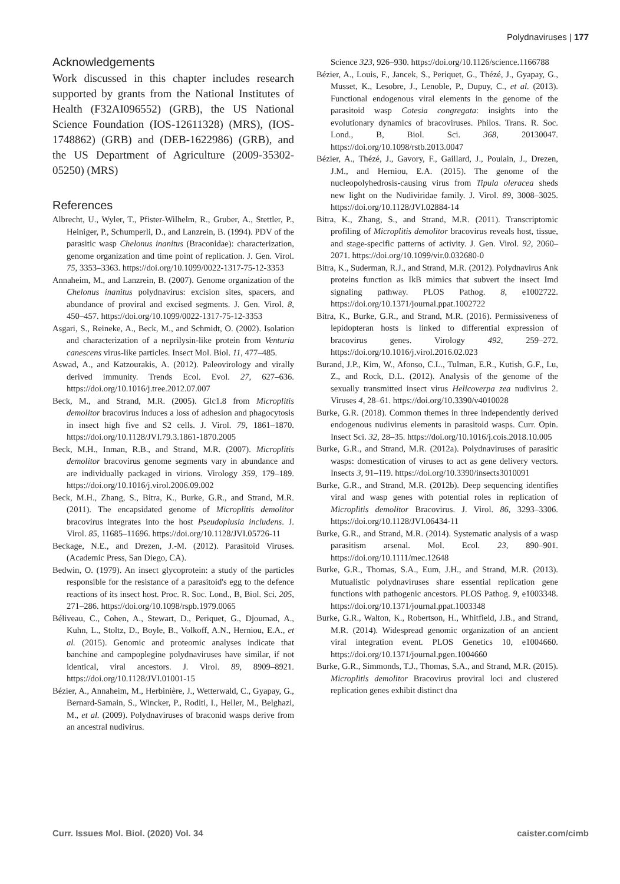Polydnaviruses | 177
Acknowledgements
Work discussed in this chapter includes research supported by grants from the National Institutes of Health (F32AI096552) (GRB), the US National Science Foundation (IOS-12611328) (MRS), (IOS-1748862) (GRB) and (DEB-1622986) (GRB), and the US Department of Agriculture (2009-35302-05250) (MRS)
References
Albrecht, U., Wyler, T., Pfister-Wilhelm, R., Gruber, A., Stettler, P., Heiniger, P., Schumperli, D., and Lanzrein, B. (1994). PDV of the parasitic wasp Chelonus inanitus (Braconidae): characterization, genome organization and time point of replication. J. Gen. Virol. 75, 3353–3363. https://doi.org/10.1099/0022-1317-75-12-3353
Annaheim, M., and Lanzrein, B. (2007). Genome organization of the Chelonus inanitus polydnavirus: excision sites, spacers, and abundance of proviral and excised segments. J. Gen. Virol. 8, 450–457. https://doi.org/10.1099/0022-1317-75-12-3353
Asgari, S., Reineke, A., Beck, M., and Schmidt, O. (2002). Isolation and characterization of a neprilysin-like protein from Venturia canescens virus-like particles. Insect Mol. Biol. 11, 477–485.
Aswad, A., and Katzourakis, A. (2012). Paleovirology and virally derived immunity. Trends Ecol. Evol. 27, 627–636. https://doi.org/10.1016/j.tree.2012.07.007
Beck, M., and Strand, M.R. (2005). Glc1.8 from Microplitis demolitor bracovirus induces a loss of adhesion and phagocytosis in insect high five and S2 cells. J. Virol. 79, 1861–1870. https://doi.org/10.1128/JVI.79.3.1861-1870.2005
Beck, M.H., Inman, R.B., and Strand, M.R. (2007). Microplitis demolitor bracovirus genome segments vary in abundance and are individually packaged in virions. Virology 359, 179–189. https://doi.org/10.1016/j.virol.2006.09.002
Beck, M.H., Zhang, S., Bitra, K., Burke, G.R., and Strand, M.R. (2011). The encapsidated genome of Microplitis demolitor bracovirus integrates into the host Pseudoplusia includens. J. Virol. 85, 11685–11696. https://doi.org/10.1128/JVI.05726-11
Beckage, N.E., and Drezen, J.-M. (2012). Parasitoid Viruses. (Academic Press, San Diego, CA).
Bedwin, O. (1979). An insect glycoprotein: a study of the particles responsible for the resistance of a parasitoid's egg to the defence reactions of its insect host. Proc. R. Soc. Lond., B, Biol. Sci. 205, 271–286. https://doi.org/10.1098/rspb.1979.0065
Béliveau, C., Cohen, A., Stewart, D., Periquet, G., Djoumad, A., Kuhn, L., Stoltz, D., Boyle, B., Volkoff, A.N., Herniou, E.A., et al. (2015). Genomic and proteomic analyses indicate that banchine and campoplegine polydnaviruses have similar, if not identical, viral ancestors. J. Virol. 89, 8909–8921. https://doi.org/10.1128/JVI.01001-15
Bézier, A., Annaheim, M., Herbinière, J., Wetterwald, C., Gyapay, G., Bernard-Samain, S., Wincker, P., Roditi, I., Heller, M., Belghazi, M., et al. (2009). Polydnaviruses of braconid wasps derive from an ancestral nudivirus.
Science 323, 926–930. https://doi.org/10.1126/science.1166788
Bézier, A., Louis, F., Jancek, S., Periquet, G., Thézé, J., Gyapay, G., Musset, K., Lesobre, J., Lenoble, P., Dupuy, C., et al. (2013). Functional endogenous viral elements in the genome of the parasitoid wasp Cotesia congregata: insights into the evolutionary dynamics of bracoviruses. Philos. Trans. R. Soc. Lond., B, Biol. Sci. 368, 20130047. https://doi.org/10.1098/rstb.2013.0047
Bézier, A., Thézé, J., Gavory, F., Gaillard, J., Poulain, J., Drezen, J.M., and Herniou, E.A. (2015). The genome of the nucleopolyhedrosis-causing virus from Tipula oleracea sheds new light on the Nudiviridae family. J. Virol. 89, 3008–3025. https://doi.org/10.1128/JVI.02884-14
Bitra, K., Zhang, S., and Strand, M.R. (2011). Transcriptomic profiling of Microplitis demolitor bracovirus reveals host, tissue, and stage-specific patterns of activity. J. Gen. Virol. 92, 2060–2071. https://doi.org/10.1099/vir.0.032680-0
Bitra, K., Suderman, R.J., and Strand, M.R. (2012). Polydnavirus Ank proteins function as IkB mimics that subvert the insect Imd signaling pathway. PLOS Pathog. 8, e1002722. https://doi.org/10.1371/journal.ppat.1002722
Bitra, K., Burke, G.R., and Strand, M.R. (2016). Permissiveness of lepidopteran hosts is linked to differential expression of bracovirus genes. Virology 492, 259–272. https://doi.org/10.1016/j.virol.2016.02.023
Burand, J.P., Kim, W., Afonso, C.L., Tulman, E.R., Kutish, G.F., Lu, Z., and Rock, D.L. (2012). Analysis of the genome of the sexually transmitted insect virus Helicoverpa zea nudivirus 2. Viruses 4, 28–61. https://doi.org/10.3390/v4010028
Burke, G.R. (2018). Common themes in three independently derived endogenous nudivirus elements in parasitoid wasps. Curr. Opin. Insect Sci. 32, 28–35. https://doi.org/10.1016/j.cois.2018.10.005
Burke, G.R., and Strand, M.R. (2012a). Polydnaviruses of parasitic wasps: domestication of viruses to act as gene delivery vectors. Insects 3, 91–119. https://doi.org/10.3390/insects3010091
Burke, G.R., and Strand, M.R. (2012b). Deep sequencing identifies viral and wasp genes with potential roles in replication of Microplitis demolitor Bracovirus. J. Virol. 86, 3293–3306. https://doi.org/10.1128/JVI.06434-11
Burke, G.R., and Strand, M.R. (2014). Systematic analysis of a wasp parasitism arsenal. Mol. Ecol. 23, 890–901. https://doi.org/10.1111/mec.12648
Burke, G.R., Thomas, S.A., Eum, J.H., and Strand, M.R. (2013). Mutualistic polydnaviruses share essential replication gene functions with pathogenic ancestors. PLOS Pathog. 9, e1003348. https://doi.org/10.1371/journal.ppat.1003348
Burke, G.R., Walton, K., Robertson, H., Whitfield, J.B., and Strand, M.R. (2014). Widespread genomic organization of an ancient viral integration event. PLOS Genetics 10, e1004660. https://doi.org/10.1371/journal.pgen.1004660
Burke, G.R., Simmonds, T.J., Thomas, S.A., and Strand, M.R. (2015). Microplitis demolitor Bracovirus proviral loci and clustered replication genes exhibit distinct dna
Curr. Issues Mol. Biol. (2020) Vol. 34 caister.com/cimb